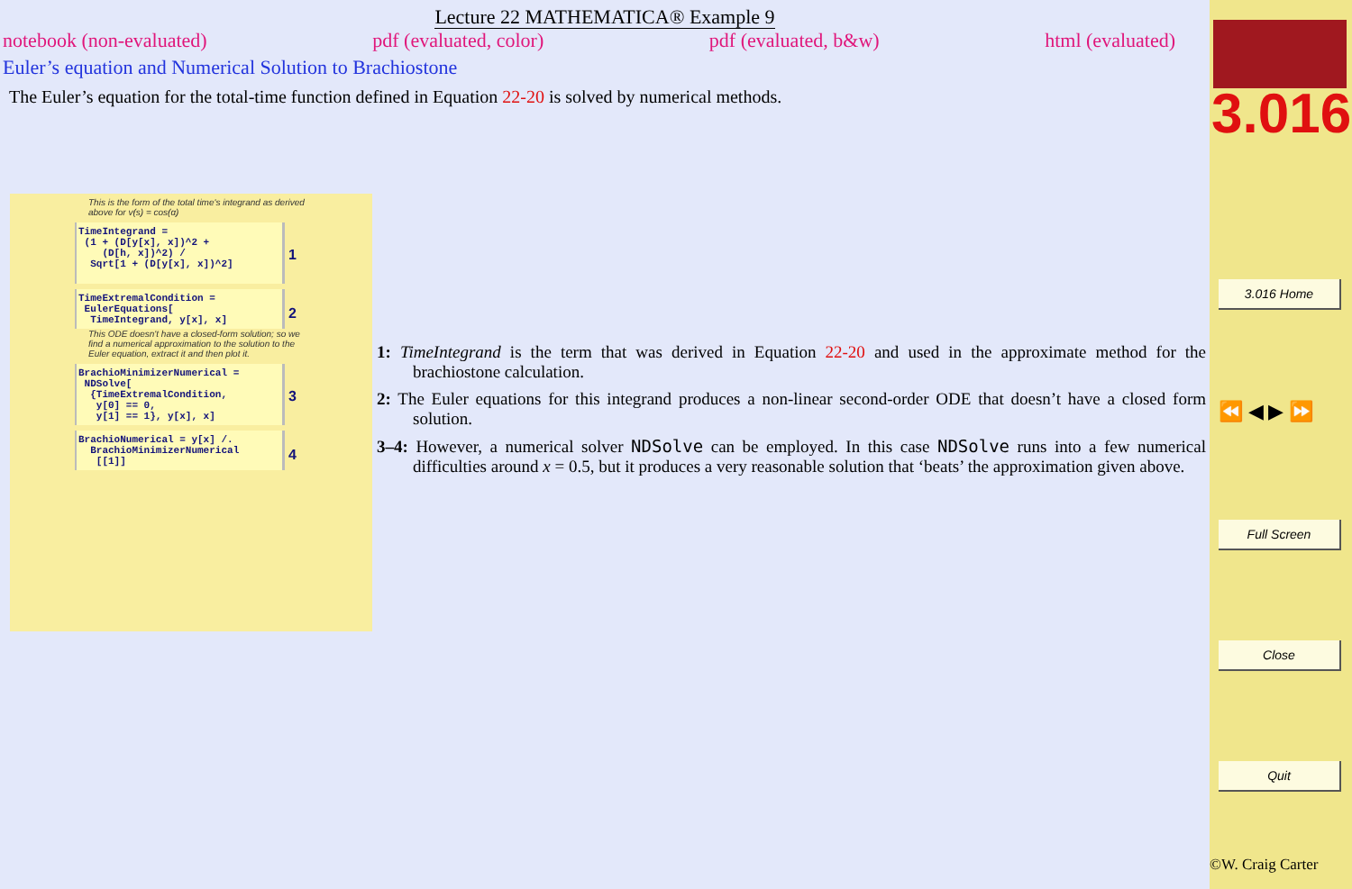Lecture 22 MATHEMATICA® Example 9
notebook (non-evaluated) pdf (evaluated, color) pdf (evaluated, b&w) html (evaluated)
Euler’s equation and Numerical Solution to Brachiostone
The Euler’s equation for the total-time function defined in Equation 22-20 is solved by numerical methods.
This is the form of the total time's integrand as derived above for v(s) = cos(α)
TimeIntegrand =
(1 + (D[y[x], x])^2 +
(D[h, x])^2) /
Sqrt[1 + (D[y[x], x])^2]
1
TimeExtremalCondition =
EulerEquations[
TimeIntegrand, y[x], x] 2
This ODE doesn't have a closed-form solution; so we find a numerical approximation to the solution to the Euler equation, extract it and then plot it.
BrachioMinimizerNumerical =
NDSolve[
{TimeExtremalCondition,
y[0] == 0,
y[1] == 1}, y[x], x] 3
BrachioNumerical = y[x] /.
BrachioMinimizerNumerical
[[1]] 4
1: TimeIntegrand is the term that was derived in Equation 22-20 and used in the approximate method for the brachiostone calculation.
2: The Euler equations for this integrand produces a non-linear second-order ODE that doesn’t have a closed form solution.
3–4: However, a numerical solver NDSolve can be employed. In this case NDSolve runs into a few numerical difficulties around x = 0.5, but it produces a very reasonable solution that ‘beats’ the approximation given above.
3.016
3.016 Home
⏪ ◀ ▶ ⏩
Full Screen
Close
Quit
©W. Craig Carter